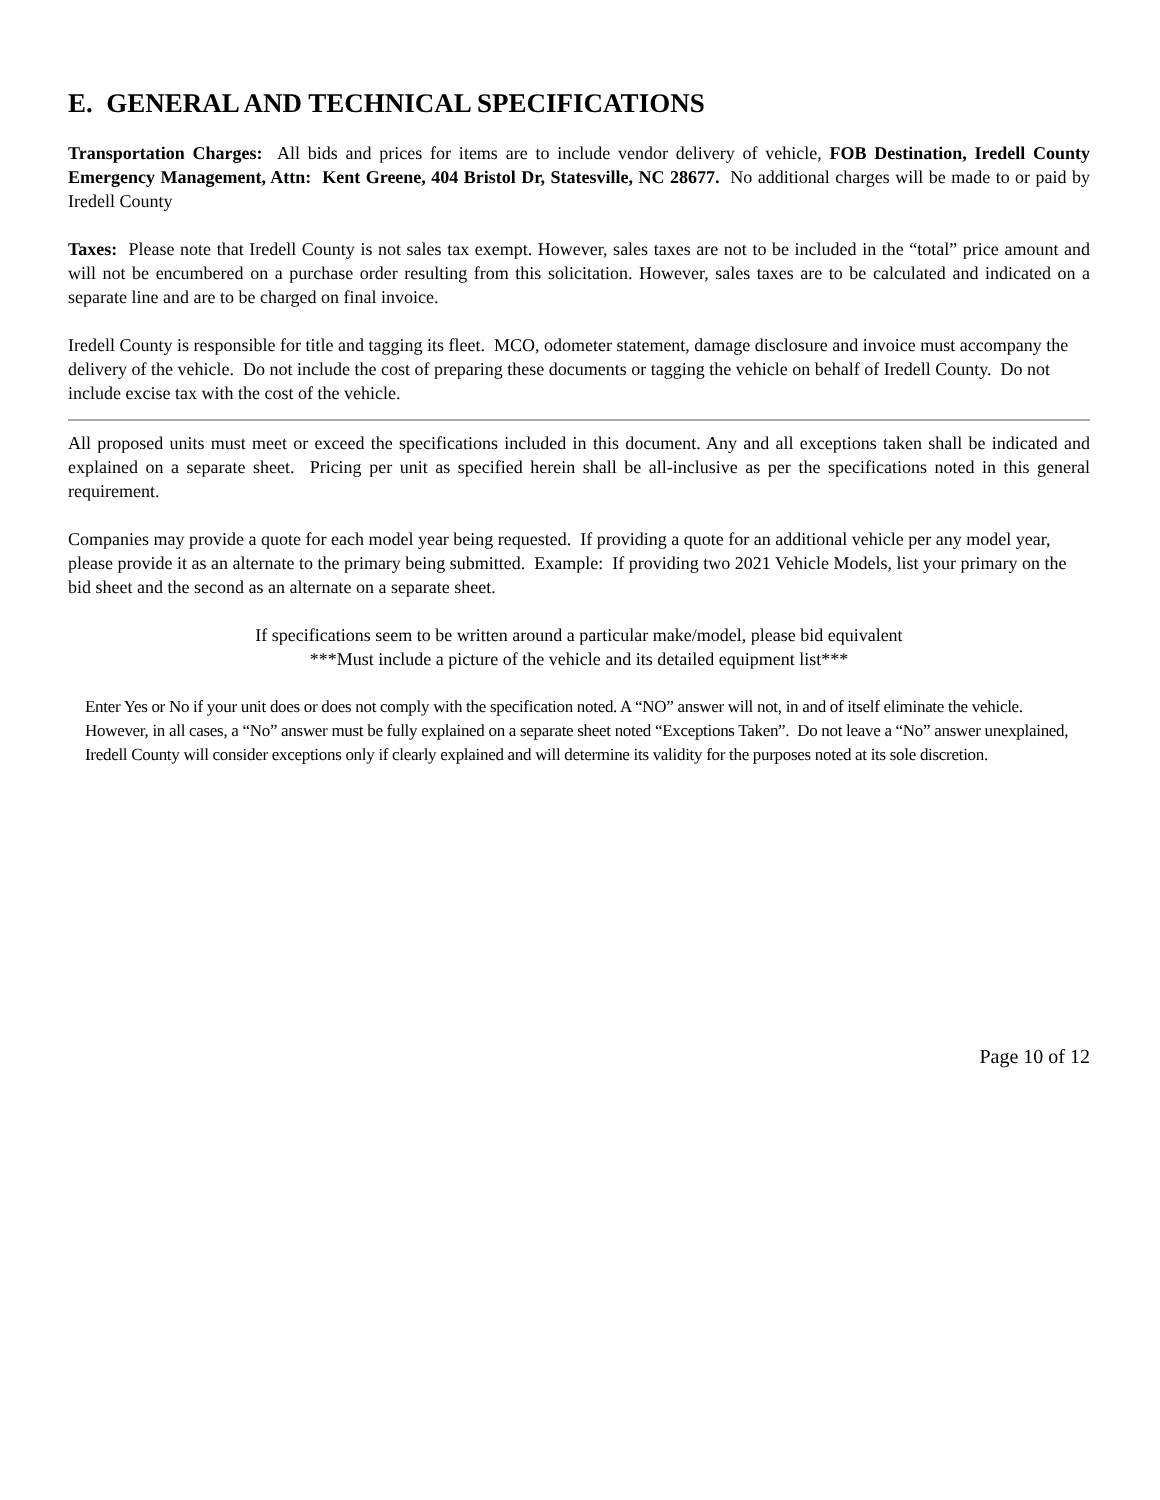E. GENERAL AND TECHNICAL SPECIFICATIONS
Transportation Charges: All bids and prices for items are to include vendor delivery of vehicle, FOB Destination, Iredell County Emergency Management, Attn: Kent Greene, 404 Bristol Dr, Statesville, NC 28677. No additional charges will be made to or paid by Iredell County
Taxes: Please note that Iredell County is not sales tax exempt. However, sales taxes are not to be included in the “total” price amount and will not be encumbered on a purchase order resulting from this solicitation. However, sales taxes are to be calculated and indicated on a separate line and are to be charged on final invoice.
Iredell County is responsible for title and tagging its fleet. MCO, odometer statement, damage disclosure and invoice must accompany the delivery of the vehicle. Do not include the cost of preparing these documents or tagging the vehicle on behalf of Iredell County. Do not include excise tax with the cost of the vehicle.
All proposed units must meet or exceed the specifications included in this document. Any and all exceptions taken shall be indicated and explained on a separate sheet. Pricing per unit as specified herein shall be all-inclusive as per the specifications noted in this general requirement.
Companies may provide a quote for each model year being requested. If providing a quote for an additional vehicle per any model year, please provide it as an alternate to the primary being submitted. Example: If providing two 2021 Vehicle Models, list your primary on the bid sheet and the second as an alternate on a separate sheet.
If specifications seem to be written around a particular make/model, please bid equivalent
***Must include a picture of the vehicle and its detailed equipment list***
Enter Yes or No if your unit does or does not comply with the specification noted. A “NO” answer will not, in and of itself eliminate the vehicle. However, in all cases, a “No” answer must be fully explained on a separate sheet noted “Exceptions Taken”. Do not leave a “No” answer unexplained, Iredell County will consider exceptions only if clearly explained and will determine its validity for the purposes noted at its sole discretion.
Page 10 of 12